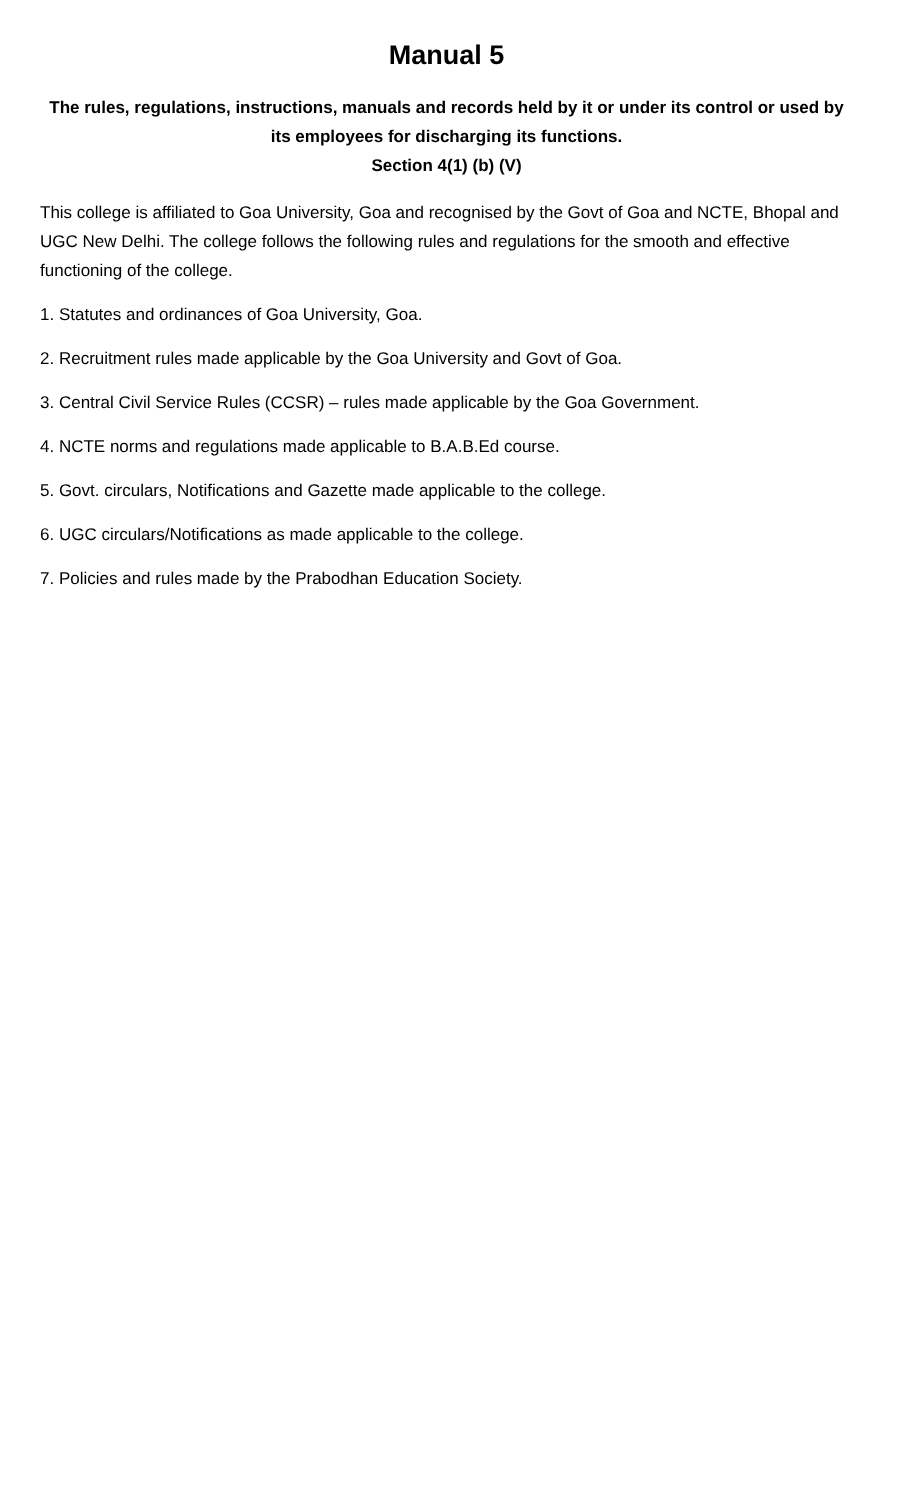Manual 5
The rules, regulations, instructions, manuals and records held by it or under its control or used by its employees for discharging its functions.
Section 4(1) (b) (V)
This college is affiliated to Goa University, Goa and recognised by the Govt of Goa and NCTE, Bhopal and UGC New Delhi. The college follows the following rules and regulations for the smooth and effective functioning of the college.
1. Statutes and ordinances of Goa University, Goa.
2. Recruitment rules made applicable by the Goa University and Govt of Goa.
3. Central Civil Service Rules (CCSR) – rules made applicable by the Goa Government.
4. NCTE norms and regulations made applicable to B.A.B.Ed course.
5. Govt. circulars, Notifications and Gazette made applicable to the college.
6. UGC circulars/Notifications as made applicable to the college.
7. Policies and rules made by the Prabodhan Education Society.